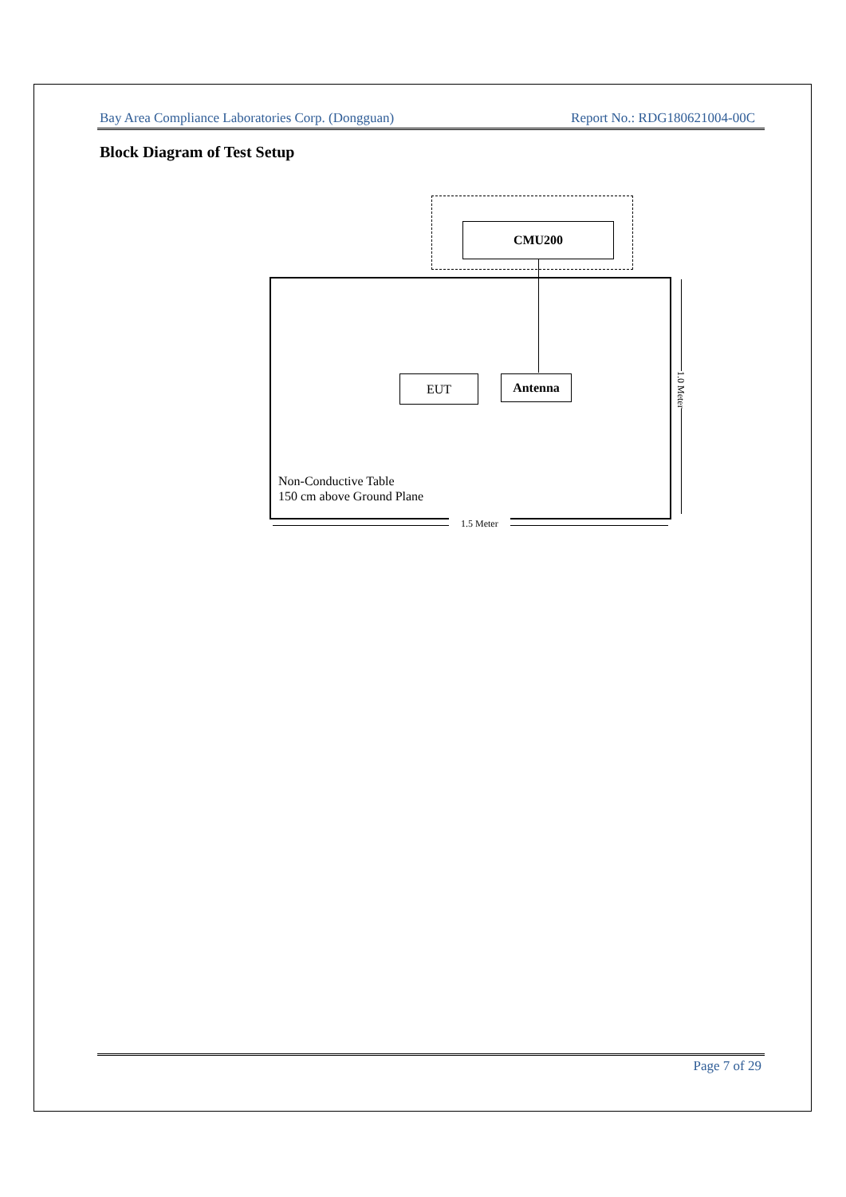Bay Area Compliance Laboratories Corp. (Dongguan) Report No.: RDG180621004-00C
Block Diagram of Test Setup
CMU200
EUT Antenna
Non-Conductive Table
150 cm above Ground Plane
1.0 Meter
1.5 Meter
Page 7 of 29